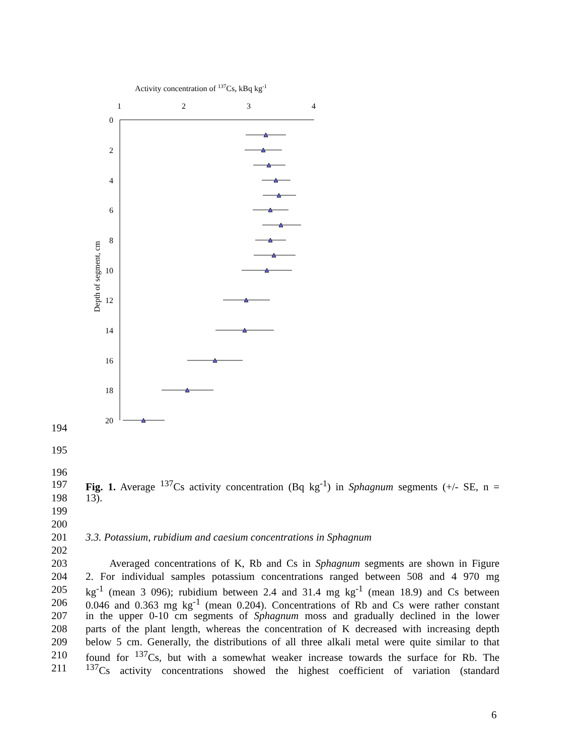Activity concentration of 137Cs, kBq kg-1
1
2
3
4
0
2
4
6
8
10
12
14
16
18
20
Depth of segment, cm
194
195
196
197 Fig. 1. Average <sup>137</sup>Cs activity concentration (Bq kg<sup>-1</sup>) in Sphagnum segments (+/- SE, n =
198 13).
199
200
201 3.3. Potassium, rubidium and caesium concentrations in Sphagnum
202
203 Averaged concentrations of K, Rb and Cs in Sphagnum segments are shown in Figure
204 2. For individual samples potassium concentrations ranged between 508 and 4 970 mg
205 kg<sup>-1</sup> (mean 3 096); rubidium between 2.4 and 31.4 mg kg<sup>-1</sup> (mean 18.9) and Cs between
206 0.046 and 0.363 mg kg<sup>-1</sup> (mean 0.204). Concentrations of Rb and Cs were rather constant
207 in the upper 0-10 cm segments of Sphagnum moss and gradually declined in the lower
208 parts of the plant length, whereas the concentration of K decreased with increasing depth
209 below 5 cm. Generally, the distributions of all three alkali metal were quite similar to that
210 found for <sup>137</sup>Cs, but with a somewhat weaker increase towards the surface for Rb. The
211<sup>137</sup>Cs activity concentrations showed the highest coefficient of variation (standard
6